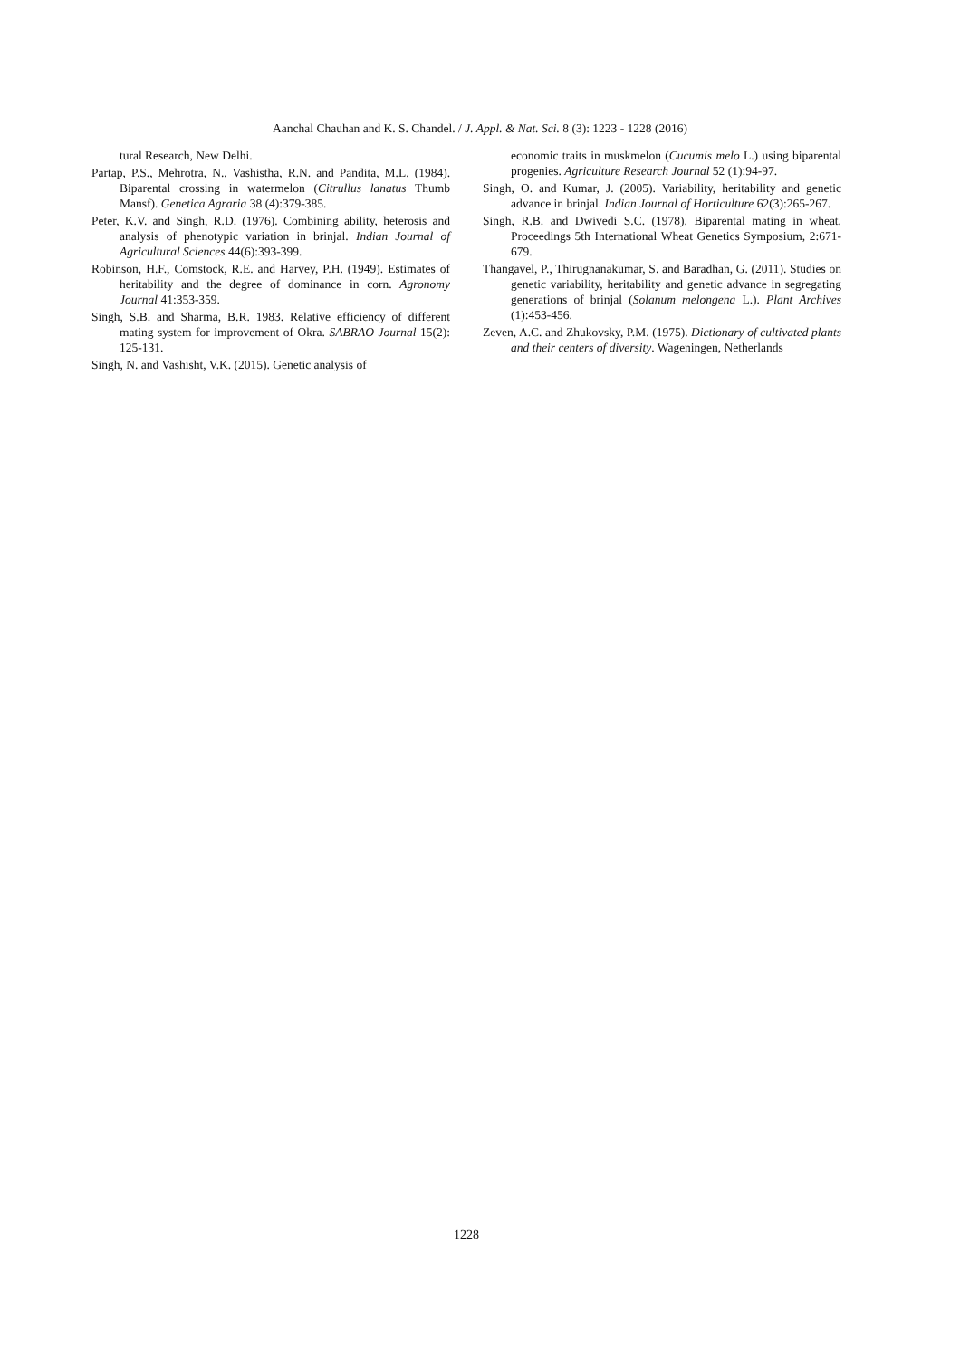Aanchal Chauhan and K. S. Chandel. / J. Appl. & Nat. Sci. 8 (3): 1223 - 1228 (2016)
tural Research, New Delhi.
Partap, P.S., Mehrotra, N., Vashistha, R.N. and Pandita, M.L. (1984). Biparental crossing in watermelon (Citrullus lanatus Thumb Mansf). Genetica Agraria 38 (4):379-385.
Peter, K.V. and Singh, R.D. (1976). Combining ability, heterosis and analysis of phenotypic variation in brinjal. Indian Journal of Agricultural Sciences 44(6):393-399.
Robinson, H.F., Comstock, R.E. and Harvey, P.H. (1949). Estimates of heritability and the degree of dominance in corn. Agronomy Journal 41:353-359.
Singh, S.B. and Sharma, B.R. 1983. Relative efficiency of different mating system for improvement of Okra. SABRAO Journal 15(2): 125-131.
Singh, N. and Vashisht, V.K. (2015). Genetic analysis of
economic traits in muskmelon (Cucumis melo L.) using biparental progenies. Agriculture Research Journal 52 (1):94-97.
Singh, O. and Kumar, J. (2005). Variability, heritability and genetic advance in brinjal. Indian Journal of Horticulture 62(3):265-267.
Singh, R.B. and Dwivedi S.C. (1978). Biparental mating in wheat. Proceedings 5th International Wheat Genetics Symposium, 2:671-679.
Thangavel, P., Thirugnanakumar, S. and Baradhan, G. (2011). Studies on genetic variability, heritability and genetic advance in segregating generations of brinjal (Solanum melongena L.). Plant Archives (1):453-456.
Zeven, A.C. and Zhukovsky, P.M. (1975). Dictionary of cultivated plants and their centers of diversity. Wageningen, Netherlands
1228